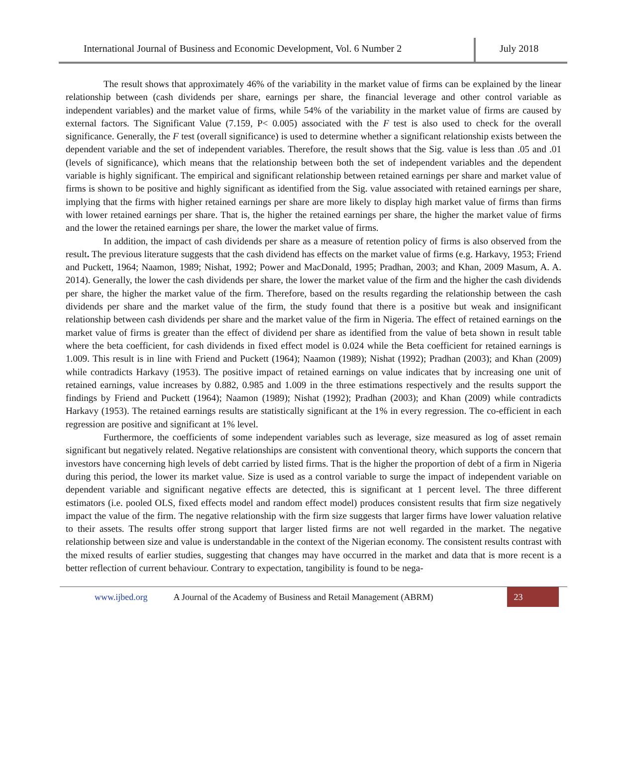International Journal of Business and Economic Development, Vol. 6 Number 2
July 2018
The result shows that approximately 46% of the variability in the market value of firms can be explained by the linear relationship between (cash dividends per share, earnings per share, the financial leverage and other control variable as independent variables) and the market value of firms, while 54% of the variability in the market value of firms are caused by external factors. The Significant Value (7.159, P< 0.005) associated with the F test is also used to check for the overall significance. Generally, the F test (overall significance) is used to determine whether a significant relationship exists between the dependent variable and the set of independent variables. Therefore, the result shows that the Sig. value is less than .05 and .01 (levels of significance), which means that the relationship between both the set of independent variables and the dependent variable is highly significant. The empirical and significant relationship between retained earnings per share and market value of firms is shown to be positive and highly significant as identified from the Sig. value associated with retained earnings per share, implying that the firms with higher retained earnings per share are more likely to display high market value of firms than firms with lower retained earnings per share. That is, the higher the retained earnings per share, the higher the market value of firms and the lower the retained earnings per share, the lower the market value of firms.
In addition, the impact of cash dividends per share as a measure of retention policy of firms is also observed from the result. The previous literature suggests that the cash dividend has effects on the market value of firms (e.g. Harkavy, 1953; Friend and Puckett, 1964; Naamon, 1989; Nishat, 1992; Power and MacDonald, 1995; Pradhan, 2003; and Khan, 2009 Masum, A. A. 2014). Generally, the lower the cash dividends per share, the lower the market value of the firm and the higher the cash dividends per share, the higher the market value of the firm. Therefore, based on the results regarding the relationship between the cash dividends per share and the market value of the firm, the study found that there is a positive but weak and insignificant relationship between cash dividends per share and the market value of the firm in Nigeria. The effect of retained earnings on the market value of firms is greater than the effect of dividend per share as identified from the value of beta shown in result table where the beta coefficient, for cash dividends in fixed effect model is 0.024 while the Beta coefficient for retained earnings is 1.009. This result is in line with Friend and Puckett (1964); Naamon (1989); Nishat (1992); Pradhan (2003); and Khan (2009) while contradicts Harkavy (1953). The positive impact of retained earnings on value indicates that by increasing one unit of retained earnings, value increases by 0.882, 0.985 and 1.009 in the three estimations respectively and the results support the findings by Friend and Puckett (1964); Naamon (1989); Nishat (1992); Pradhan (2003); and Khan (2009) while contradicts Harkavy (1953). The retained earnings results are statistically significant at the 1% in every regression. The co-efficient in each regression are positive and significant at 1% level.
Furthermore, the coefficients of some independent variables such as leverage, size measured as log of asset remain significant but negatively related. Negative relationships are consistent with conventional theory, which supports the concern that investors have concerning high levels of debt carried by listed firms. That is the higher the proportion of debt of a firm in Nigeria during this period, the lower its market value. Size is used as a control variable to surge the impact of independent variable on dependent variable and significant negative effects are detected, this is significant at 1 percent level. The three different estimators (i.e. pooled OLS, fixed effects model and random effect model) produces consistent results that firm size negatively impact the value of the firm. The negative relationship with the firm size suggests that larger firms have lower valuation relative to their assets. The results offer strong support that larger listed firms are not well regarded in the market. The negative relationship between size and value is understandable in the context of the Nigerian economy. The consistent results contrast with the mixed results of earlier studies, suggesting that changes may have occurred in the market and data that is more recent is a better reflection of current behaviour. Contrary to expectation, tangibility is found to be nega-
www.ijbed.org A Journal of the Academy of Business and Retail Management (ABRM) 23